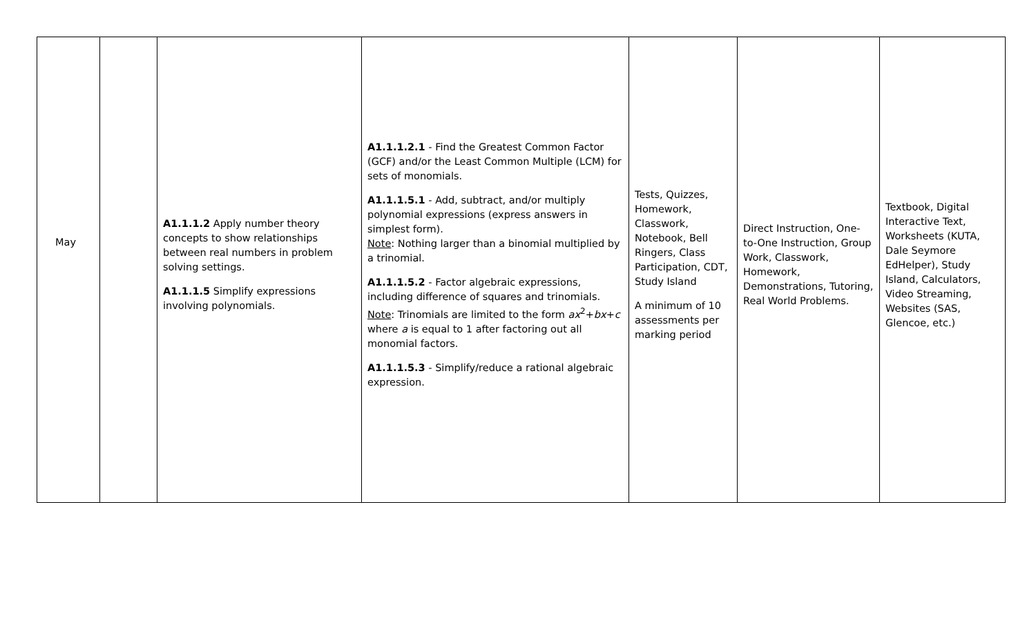| May | | A1.1.1.2 Apply number theory concepts to show relationships between real numbers in problem solving settings. A1.1.1.5 Simplify expressions involving polynomials. | A1.1.1.2.1 - Find the Greatest Common Factor (GCF) and/or the Least Common Multiple (LCM) for sets of monomials. A1.1.1.5.1 - Add, subtract, and/or multiply polynomial expressions (express answers in simplest form). Note : Nothing larger than a binomial multiplied by a trinomial. A1.1.1.5.2 - Factor algebraic expressions, including difference of squares and trinomials. Note : Trinomials are limited to the form ax<sup>2</sup>+ bx + c where a is equal to 1 after factoring out all monomial factors. A1.1.1.5.3 - Simplify/reduce a rational algebraic expression. | Tests, Quizzes, Homework, Classwork, Notebook, Bell Ringers, Class Participation, CDT, Study Island A minimum of 10 assessments per marking period | Direct Instruction, One-to-One Instruction, Group Work, Classwork, Homework, Demonstrations, Tutoring, Real World Problems. | Textbook, Digital Interactive Text, Worksheets (KUTA, Dale Seymore EdHelper), Study Island, Calculators, Video Streaming, Websites (SAS, Glencoe, etc.) |